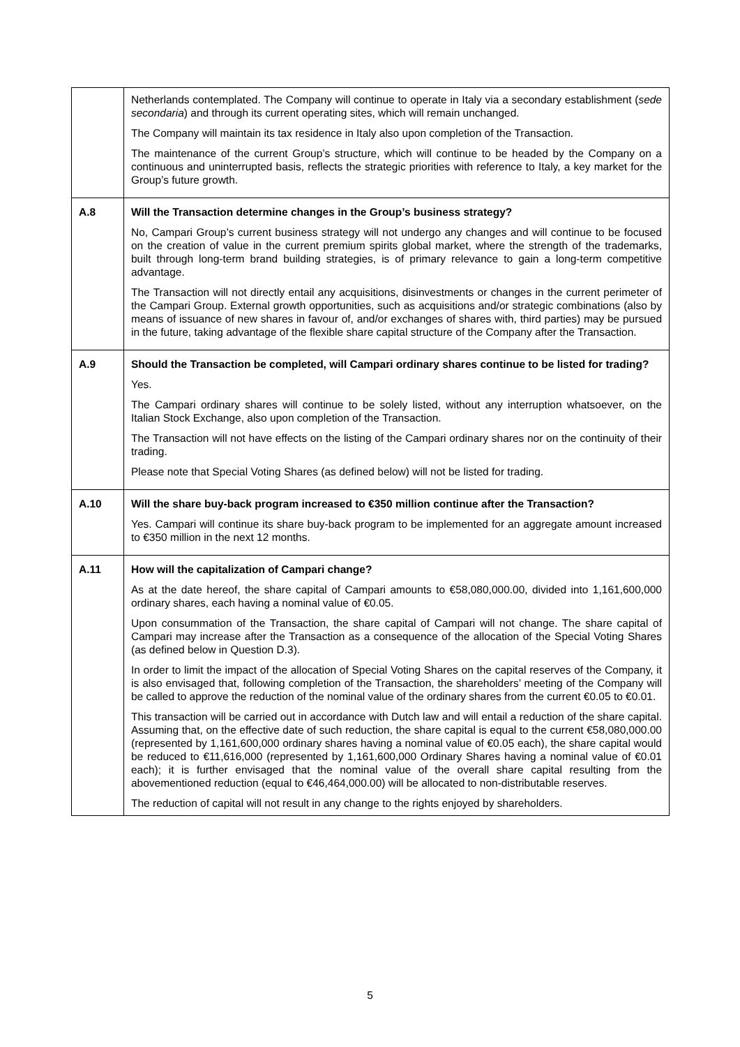| | Netherlands contemplated. The Company will continue to operate in Italy via a secondary establishment ( sede secondaria ) and through its current operating sites, which will remain unchanged. The Company will maintain its tax residence in Italy also upon completion of the Transaction. The maintenance of the current Group’s structure, which will continue to be headed by the Company on a continuous and uninterrupted basis, reflects the strategic priorities with reference to Italy, a key market for the Group’s future growth. |
| A.8 | Will the Transaction determine changes in the Group’s business strategy? No, Campari Group’s current business strategy will not undergo any changes and will continue to be focused on the creation of value in the current premium spirits global market, where the strength of the trademarks, built through long-term brand building strategies, is of primary relevance to gain a long-term competitive advantage. The Transaction will not directly entail any acquisitions, disinvestments or changes in the current perimeter of the Campari Group. External growth opportunities, such as acquisitions and/or strategic combinations (also by means of issuance of new shares in favour of, and/or exchanges of shares with, third parties) may be pursued in the future, taking advantage of the flexible share capital structure of the Company after the Transaction. |
| A.9 | Should the Transaction be completed, will Campari ordinary shares continue to be listed for trading? Yes. The Campari ordinary shares will continue to be solely listed, without any interruption whatsoever, on the Italian Stock Exchange, also upon completion of the Transaction. The Transaction will not have effects on the listing of the Campari ordinary shares nor on the continuity of their trading. Please note that Special Voting Shares (as defined below) will not be listed for trading. |
| A.10 | Will the share buy-back program increased to €350 million continue after the Transaction? Yes. Campari will continue its share buy-back program to be implemented for an aggregate amount increased to €350 million in the next 12 months. |
| A.11 | How will the capitalization of Campari change? As at the date hereof, the share capital of Campari amounts to €58,080,000.00, divided into 1,161,600,000 ordinary shares, each having a nominal value of €0.05. Upon consummation of the Transaction, the share capital of Campari will not change. The share capital of Campari may increase after the Transaction as a consequence of the allocation of the Special Voting Shares (as defined below in Question D.3). In order to limit the impact of the allocation of Special Voting Shares on the capital reserves of the Company, it is also envisaged that, following completion of the Transaction, the shareholders’ meeting of the Company will be called to approve the reduction of the nominal value of the ordinary shares from the current €0.05 to €0.01. This transaction will be carried out in accordance with Dutch law and will entail a reduction of the share capital. Assuming that, on the effective date of such reduction, the share capital is equal to the current €58,080,000.00 (represented by 1,161,600,000 ordinary shares having a nominal value of €0.05 each), the share capital would be reduced to €11,616,000 (represented by 1,161,600,000 Ordinary Shares having a nominal value of €0.01 each); it is further envisaged that the nominal value of the overall share capital resulting from the abovementioned reduction (equal to €46,464,000.00) will be allocated to non-distributable reserves. The reduction of capital will not result in any change to the rights enjoyed by shareholders. |
5